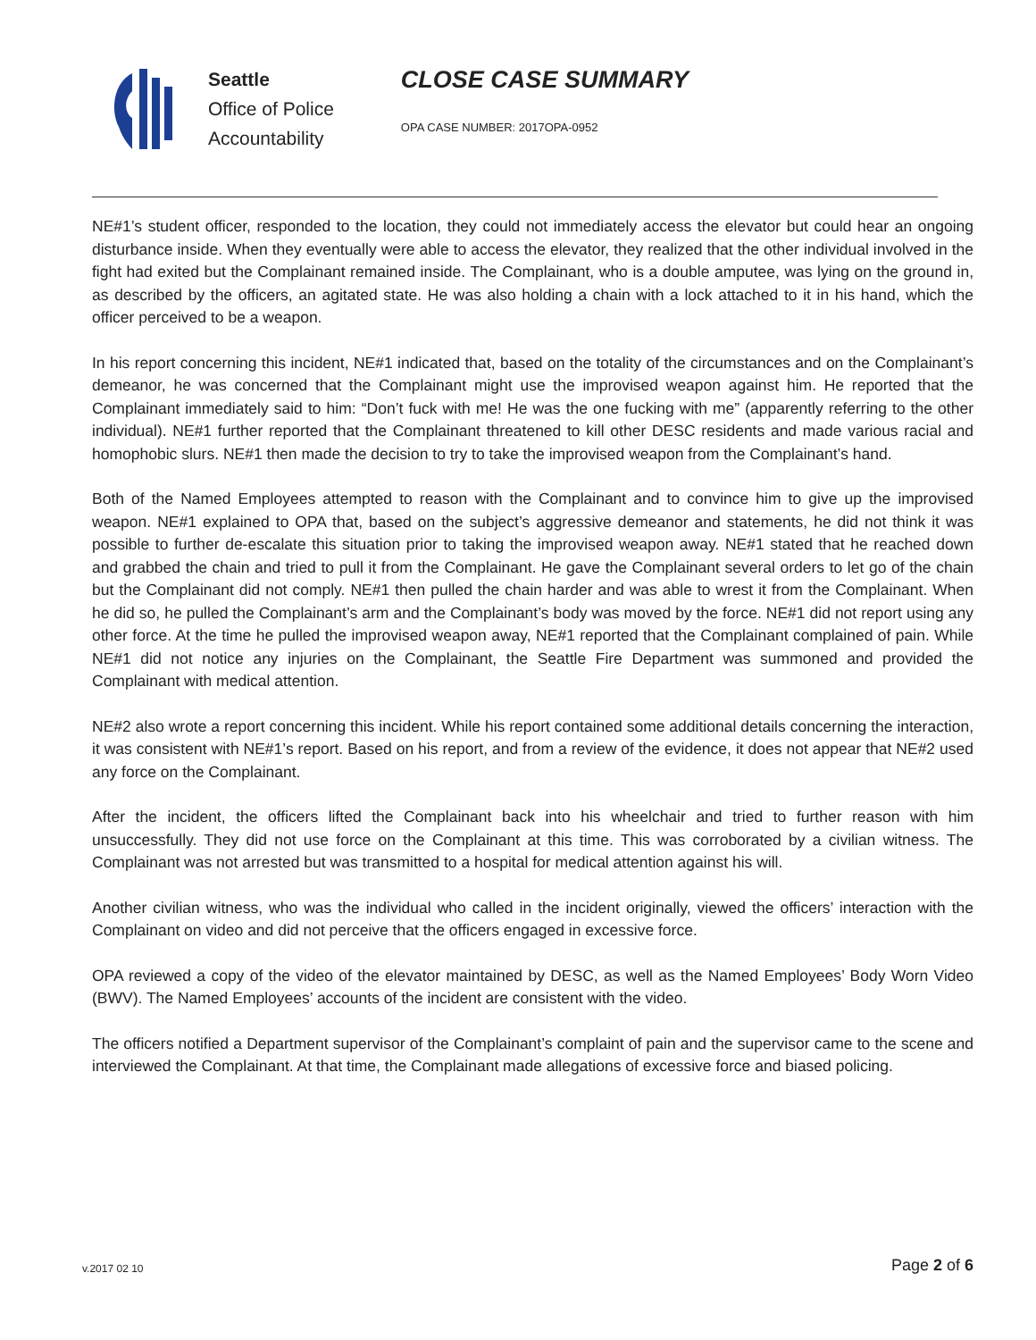Seattle
Office of Police
Accountability
CLOSE CASE SUMMARY
OPA CASE NUMBER: 2017OPA-0952
NE#1’s student officer, responded to the location, they could not immediately access the elevator but could hear an ongoing disturbance inside. When they eventually were able to access the elevator, they realized that the other individual involved in the fight had exited but the Complainant remained inside. The Complainant, who is a double amputee, was lying on the ground in, as described by the officers, an agitated state. He was also holding a chain with a lock attached to it in his hand, which the officer perceived to be a weapon.
In his report concerning this incident, NE#1 indicated that, based on the totality of the circumstances and on the Complainant’s demeanor, he was concerned that the Complainant might use the improvised weapon against him. He reported that the Complainant immediately said to him: “Don’t fuck with me! He was the one fucking with me” (apparently referring to the other individual). NE#1 further reported that the Complainant threatened to kill other DESC residents and made various racial and homophobic slurs. NE#1 then made the decision to try to take the improvised weapon from the Complainant’s hand.
Both of the Named Employees attempted to reason with the Complainant and to convince him to give up the improvised weapon. NE#1 explained to OPA that, based on the subject’s aggressive demeanor and statements, he did not think it was possible to further de-escalate this situation prior to taking the improvised weapon away. NE#1 stated that he reached down and grabbed the chain and tried to pull it from the Complainant. He gave the Complainant several orders to let go of the chain but the Complainant did not comply. NE#1 then pulled the chain harder and was able to wrest it from the Complainant. When he did so, he pulled the Complainant’s arm and the Complainant’s body was moved by the force. NE#1 did not report using any other force. At the time he pulled the improvised weapon away, NE#1 reported that the Complainant complained of pain. While NE#1 did not notice any injuries on the Complainant, the Seattle Fire Department was summoned and provided the Complainant with medical attention.
NE#2 also wrote a report concerning this incident. While his report contained some additional details concerning the interaction, it was consistent with NE#1’s report. Based on his report, and from a review of the evidence, it does not appear that NE#2 used any force on the Complainant.
After the incident, the officers lifted the Complainant back into his wheelchair and tried to further reason with him unsuccessfully. They did not use force on the Complainant at this time. This was corroborated by a civilian witness. The Complainant was not arrested but was transmitted to a hospital for medical attention against his will.
Another civilian witness, who was the individual who called in the incident originally, viewed the officers’ interaction with the Complainant on video and did not perceive that the officers engaged in excessive force.
OPA reviewed a copy of the video of the elevator maintained by DESC, as well as the Named Employees’ Body Worn Video (BWV). The Named Employees’ accounts of the incident are consistent with the video.
The officers notified a Department supervisor of the Complainant’s complaint of pain and the supervisor came to the scene and interviewed the Complainant. At that time, the Complainant made allegations of excessive force and biased policing.
v.2017 02 10
Page 2 of 6